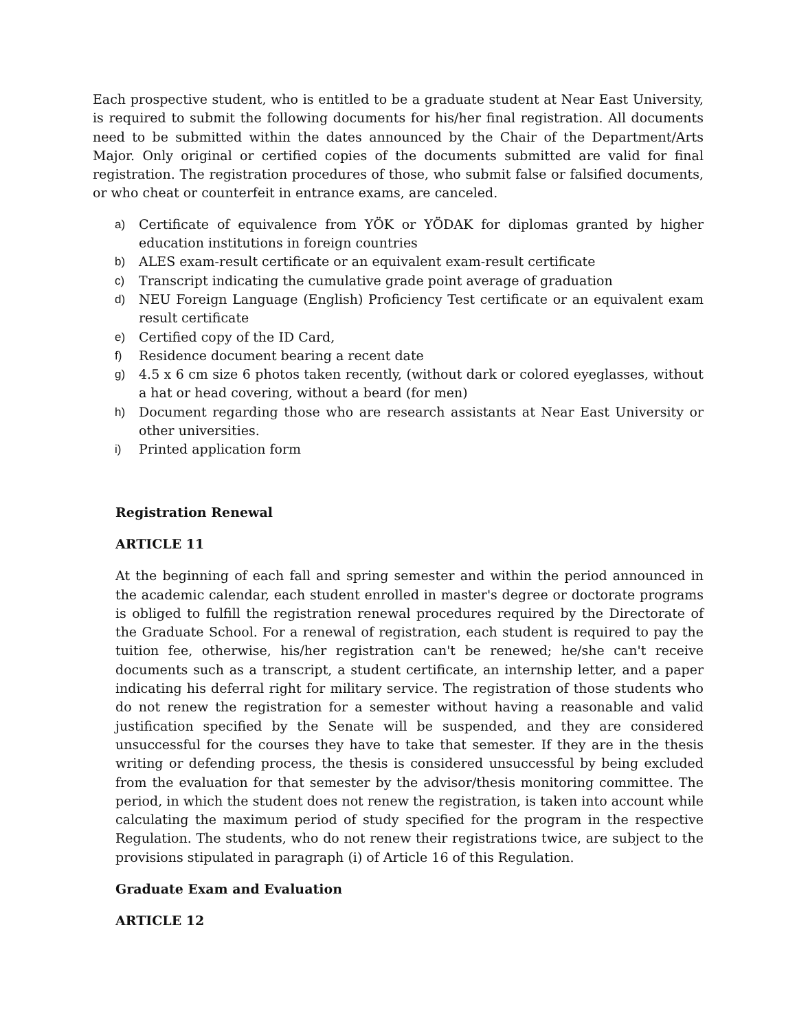Each prospective student, who is entitled to be a graduate student at Near East University, is required to submit the following documents for his/her final registration. All documents need to be submitted within the dates announced by the Chair of the Department/Arts Major. Only original or certified copies of the documents submitted are valid for final registration. The registration procedures of those, who submit false or falsified documents, or who cheat or counterfeit in entrance exams, are canceled.
a) Certificate of equivalence from YÖK or YÖDAK for diplomas granted by higher education institutions in foreign countries
b) ALES exam-result certificate or an equivalent exam-result certificate
c) Transcript indicating the cumulative grade point average of graduation
d) NEU Foreign Language (English) Proficiency Test certificate or an equivalent exam result certificate
e) Certified copy of the ID Card,
f) Residence document bearing a recent date
g) 4.5 x 6 cm size 6 photos taken recently, (without dark or colored eyeglasses, without a hat or head covering, without a beard (for men)
h) Document regarding those who are research assistants at Near East University or other universities.
i) Printed application form
Registration Renewal
ARTICLE 11
At the beginning of each fall and spring semester and within the period announced in the academic calendar, each student enrolled in master's degree or doctorate programs is obliged to fulfill the registration renewal procedures required by the Directorate of the Graduate School. For a renewal of registration, each student is required to pay the tuition fee, otherwise, his/her registration can't be renewed; he/she can't receive documents such as a transcript, a student certificate, an internship letter, and a paper indicating his deferral right for military service. The registration of those students who do not renew the registration for a semester without having a reasonable and valid justification specified by the Senate will be suspended, and they are considered unsuccessful for the courses they have to take that semester. If they are in the thesis writing or defending process, the thesis is considered unsuccessful by being excluded from the evaluation for that semester by the advisor/thesis monitoring committee. The period, in which the student does not renew the registration, is taken into account while calculating the maximum period of study specified for the program in the respective Regulation. The students, who do not renew their registrations twice, are subject to the provisions stipulated in paragraph (i) of Article 16 of this Regulation.
Graduate Exam and Evaluation
ARTICLE 12